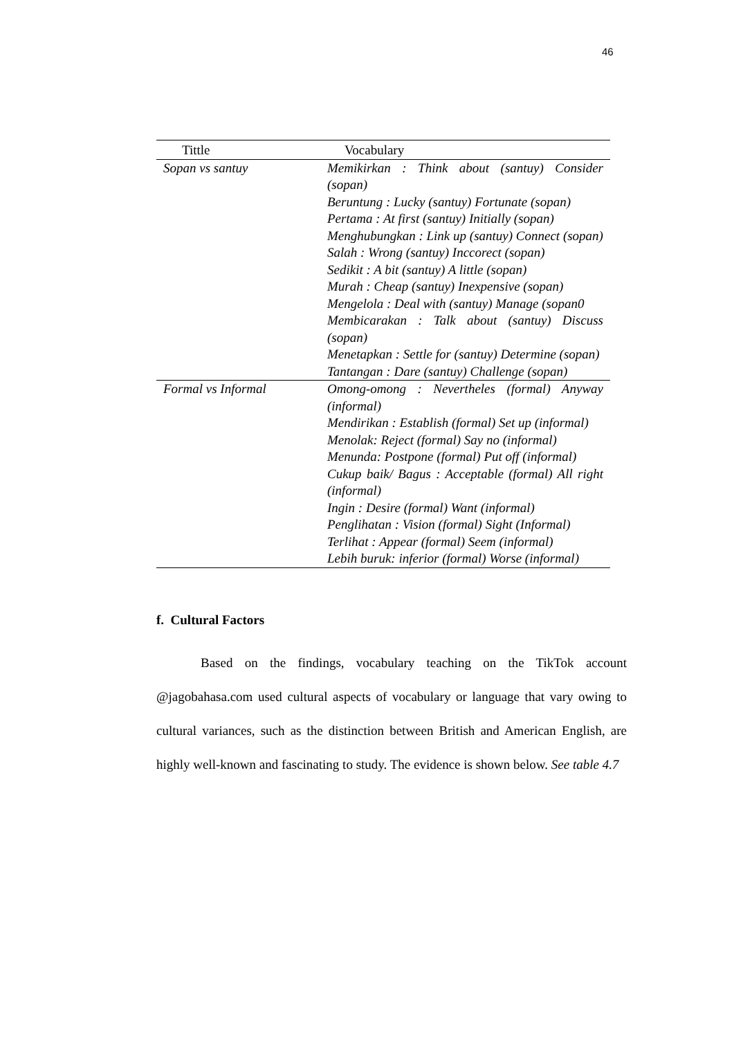46
| Tittle | Vocabulary |
| --- | --- |
| Sopan vs santuy | Memikirkan : Think about (santuy) Consider (sopan) Beruntung : Lucky (santuy) Fortunate (sopan) Pertama : At first (santuy) Initially (sopan) Menghubungkan : Link up (santuy) Connect (sopan) Salah : Wrong (santuy) Inccorect (sopan) Sedikit : A bit (santuy) A little (sopan) Murah : Cheap (santuy) Inexpensive (sopan) Mengelola : Deal with (santuy) Manage (sopan0 Membicarakan : Talk about (santuy) Discuss (sopan) Menetapkan : Settle for (santuy) Determine (sopan) Tantangan : Dare (santuy) Challenge (sopan) |
| Formal vs Informal | Omong-omong : Nevertheles (formal) Anyway (informal) Mendirikan : Establish (formal) Set up (informal) Menolak: Reject (formal) Say no (informal) Menunda: Postpone (formal) Put off (informal) Cukup baik/ Bagus : Acceptable (formal) All right (informal) Ingin : Desire (formal) Want (informal) Penglihatan : Vision (formal) Sight (Informal) Terlihat : Appear (formal) Seem (informal) Lebih buruk: inferior (formal) Worse (informal) |
f. Cultural Factors
Based on the findings, vocabulary teaching on the TikTok account @jagobahasa.com used cultural aspects of vocabulary or language that vary owing to cultural variances, such as the distinction between British and American English, are highly well-known and fascinating to study. The evidence is shown below. See table 4.7